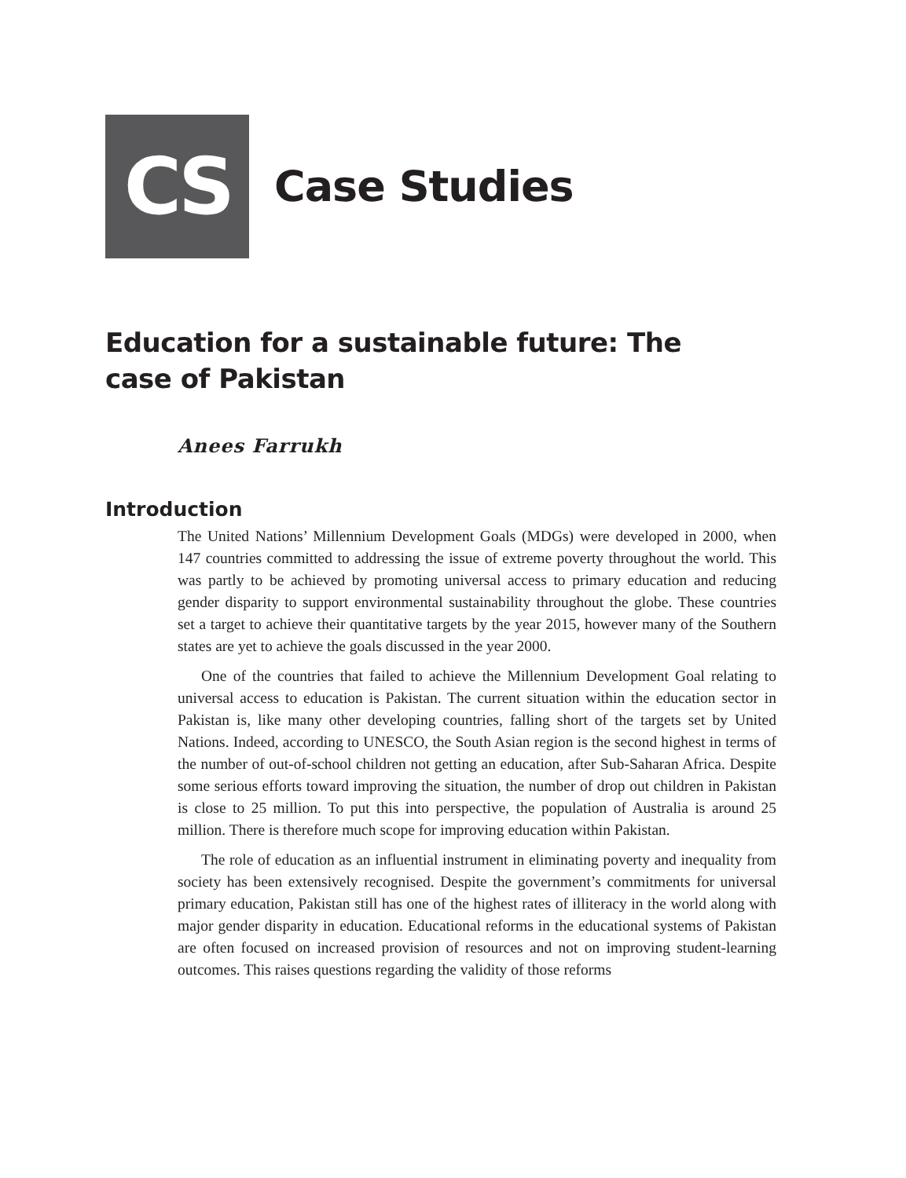CS
Case Studies
Education for a sustainable future: The case of Pakistan
Anees Farrukh
Introduction
The United Nations’ Millennium Development Goals (MDGs) were developed in 2000, when 147 countries committed to addressing the issue of extreme poverty throughout the world. This was partly to be achieved by promoting universal access to primary education and reducing gender disparity to support environmental sustainability throughout the globe. These countries set a target to achieve their quantitative targets by the year 2015, however many of the Southern states are yet to achieve the goals discussed in the year 2000.
One of the countries that failed to achieve the Millennium Development Goal relating to universal access to education is Pakistan. The current situation within the education sector in Pakistan is, like many other developing countries, falling short of the targets set by United Nations. Indeed, according to UNESCO, the South Asian region is the second highest in terms of the number of out-of-school children not getting an education, after Sub-Saharan Africa. Despite some serious efforts toward improving the situation, the number of drop out children in Pakistan is close to 25 million. To put this into perspective, the population of Australia is around 25 million. There is therefore much scope for improving education within Pakistan.
The role of education as an influential instrument in eliminating poverty and inequality from society has been extensively recognised. Despite the government’s commitments for universal primary education, Pakistan still has one of the highest rates of illiteracy in the world along with major gender disparity in education. Educational reforms in the educational systems of Pakistan are often focused on increased provision of resources and not on improving student-learning outcomes. This raises questions regarding the validity of those reforms